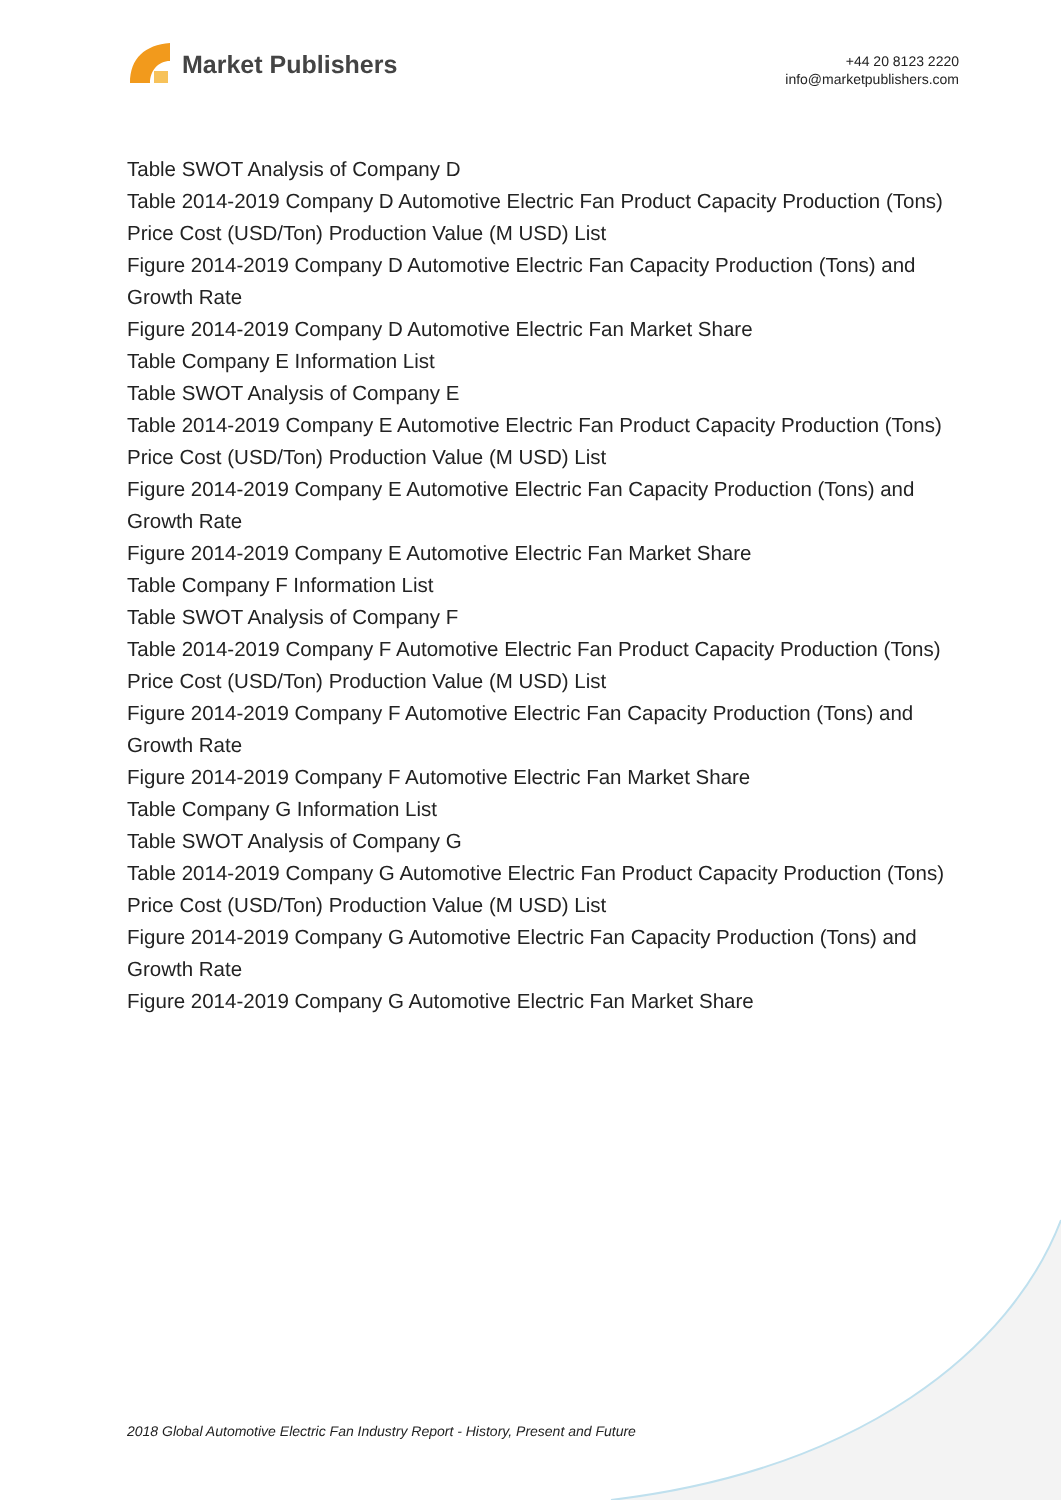Market Publishers
+44 20 8123 2220
info@marketpublishers.com
Table SWOT Analysis of Company D
Table 2014-2019 Company D Automotive Electric Fan Product Capacity Production (Tons) Price Cost (USD/Ton) Production Value (M USD) List
Figure 2014-2019 Company D Automotive Electric Fan Capacity Production (Tons) and Growth Rate
Figure 2014-2019 Company D Automotive Electric Fan Market Share
Table Company E Information List
Table SWOT Analysis of Company E
Table 2014-2019 Company E Automotive Electric Fan Product Capacity Production (Tons) Price Cost (USD/Ton) Production Value (M USD) List
Figure 2014-2019 Company E Automotive Electric Fan Capacity Production (Tons) and Growth Rate
Figure 2014-2019 Company E Automotive Electric Fan Market Share
Table Company F Information List
Table SWOT Analysis of Company F
Table 2014-2019 Company F Automotive Electric Fan Product Capacity Production (Tons) Price Cost (USD/Ton) Production Value (M USD) List
Figure 2014-2019 Company F Automotive Electric Fan Capacity Production (Tons) and Growth Rate
Figure 2014-2019 Company F Automotive Electric Fan Market Share
Table Company G Information List
Table SWOT Analysis of Company G
Table 2014-2019 Company G Automotive Electric Fan Product Capacity Production (Tons) Price Cost (USD/Ton) Production Value (M USD) List
Figure 2014-2019 Company G Automotive Electric Fan Capacity Production (Tons) and Growth Rate
Figure 2014-2019 Company G Automotive Electric Fan Market Share
2018 Global Automotive Electric Fan Industry Report - History, Present and Future